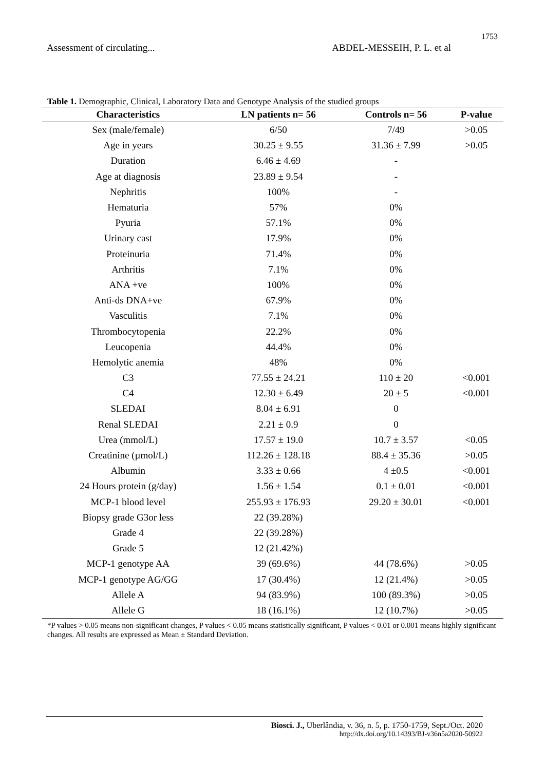1753
Assessment of circulating... ABDEL-MESSEIH, P. L. et al
Table 1. Demographic, Clinical, Laboratory Data and Genotype Analysis of the studied groups
| Characteristics | LN patients n= 56 | Controls n= 56 | P-value |
| --- | --- | --- | --- |
| Sex (male/female) | 6/50 | 7/49 | >0.05 |
| Age in years | 30.25 ± 9.55 | 31.36 ± 7.99 | >0.05 |
| Duration | 6.46 ± 4.69 | - | |
| Age at diagnosis | 23.89 ± 9.54 | - | |
| Nephritis | 100% | - | |
| Hematuria | 57% | 0% | |
| Pyuria | 57.1% | 0% | |
| Urinary cast | 17.9% | 0% | |
| Proteinuria | 71.4% | 0% | |
| Arthritis | 7.1% | 0% | |
| ANA +ve | 100% | 0% | |
| Anti-ds DNA+ve | 67.9% | 0% | |
| Vasculitis | 7.1% | 0% | |
| Thrombocytopenia | 22.2% | 0% | |
| Leucopenia | 44.4% | 0% | |
| Hemolytic anemia | 48% | 0% | |
| C3 | 77.55 ± 24.21 | 110 ± 20 | <0.001 |
| C4 | 12.30 ± 6.49 | 20 ± 5 | <0.001 |
| SLEDAI | 8.04 ± 6.91 | 0 | |
| Renal SLEDAI | 2.21 ± 0.9 | 0 | |
| Urea (mmol/L) | 17.57 ± 19.0 | 10.7 ± 3.57 | <0.05 |
| Creatinine (µmol/L) | 112.26 ± 128.18 | 88.4 ± 35.36 | >0.05 |
| Albumin | 3.33 ± 0.66 | 4 ±0.5 | <0.001 |
| 24 Hours protein (g/day) | 1.56 ± 1.54 | 0.1 ± 0.01 | <0.001 |
| MCP-1 blood level | 255.93 ± 176.93 | 29.20 ± 30.01 | <0.001 |
| Biopsy grade G3or less | 22 (39.28%) | | |
| Grade 4 | 22 (39.28%) | | |
| Grade 5 | 12 (21.42%) | | |
| MCP-1 genotype AA | 39 (69.6%) | 44 (78.6%) | >0.05 |
| MCP-1 genotype AG/GG | 17 (30.4%) | 12 (21.4%) | >0.05 |
| Allele A | 94 (83.9%) | 100 (89.3%) | >0.05 |
| Allele G | 18 (16.1%) | 12 (10.7%) | >0.05 |
*P values > 0.05 means non-significant changes, P values < 0.05 means statistically significant, P values < 0.01 or 0.001 means highly significant changes. All results are expressed as Mean ± Standard Deviation.
Biosci. J., Uberlândia, v. 36, n. 5, p. 1750-1759, Sept./Oct. 2020
http://dx.doi.org/10.14393/BJ-v36n5a2020-50922